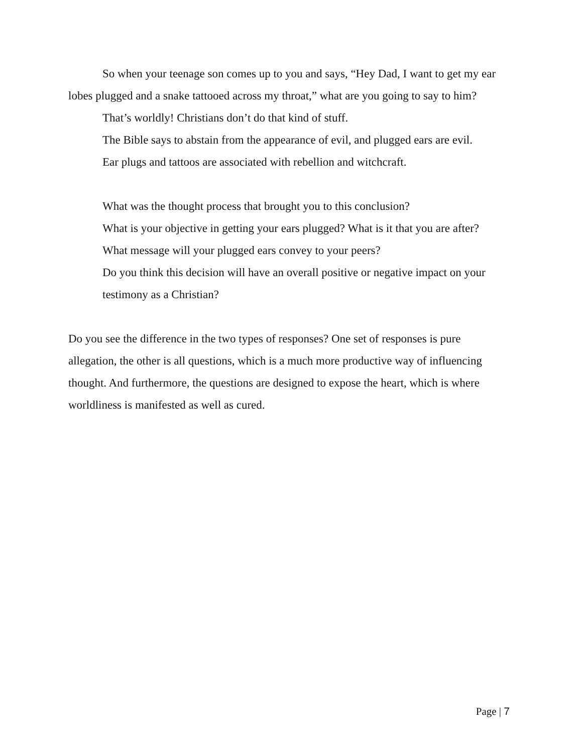So when your teenage son comes up to you and says, “Hey Dad, I want to get my ear lobes plugged and a snake tattooed across my throat,” what are you going to say to him?
That’s worldly! Christians don’t do that kind of stuff.
The Bible says to abstain from the appearance of evil, and plugged ears are evil.
Ear plugs and tattoos are associated with rebellion and witchcraft.
What was the thought process that brought you to this conclusion?
What is your objective in getting your ears plugged? What is it that you are after?
What message will your plugged ears convey to your peers?
Do you think this decision will have an overall positive or negative impact on your testimony as a Christian?
Do you see the difference in the two types of responses? One set of responses is pure allegation, the other is all questions, which is a much more productive way of influencing thought. And furthermore, the questions are designed to expose the heart, which is where worldliness is manifested as well as cured.
Page | 7